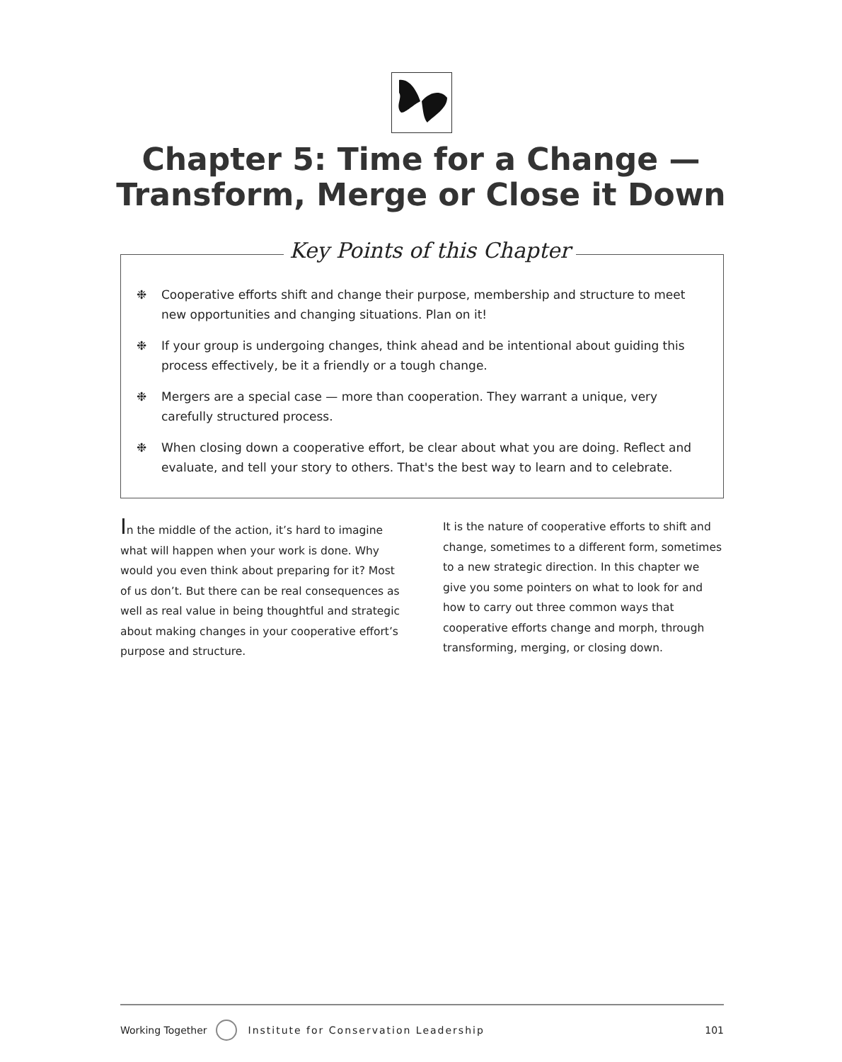Chapter 5: Time for a Change —
Transform, Merge or Close it Down
Key Points of this Chapter
❉ Cooperative efforts shift and change their purpose, membership and structure to meet new opportunities and changing situations. Plan on it!
❉ If your group is undergoing changes, think ahead and be intentional about guiding this process effectively, be it a friendly or a tough change.
❉ Mergers are a special case — more than cooperation. They warrant a unique, very carefully structured process.
❉ When closing down a cooperative effort, be clear about what you are doing. Reflect and evaluate, and tell your story to others. That's the best way to learn and to celebrate.
In the middle of the action, it’s hard to imagine what will happen when your work is done. Why would you even think about preparing for it? Most of us don’t. But there can be real consequences as well as real value in being thoughtful and strategic about making changes in your cooperative effort’s purpose and structure.
It is the nature of cooperative efforts to shift and change, sometimes to a different form, sometimes to a new strategic direction. In this chapter we give you some pointers on what to look for and how to carry out three common ways that cooperative efforts change and morph, through transforming, merging, or closing down.
Working Together Institute for Conservation Leadership 101